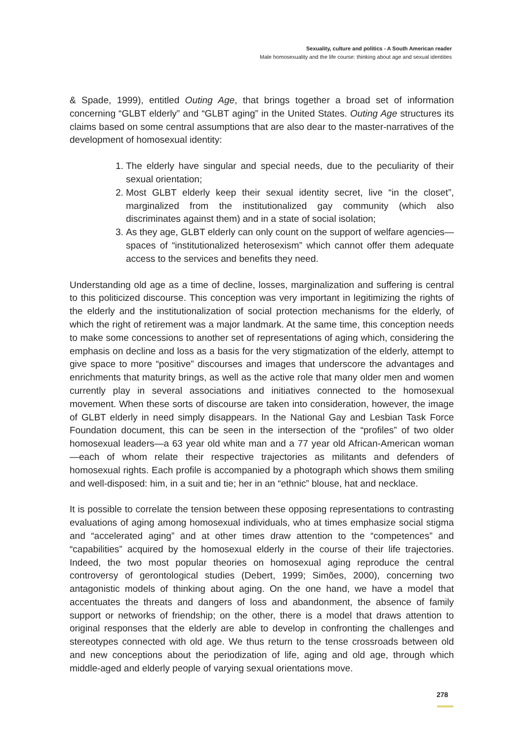Sexuality, culture and politics - A South American reader
Male homosexuality and the life course: thinking about age and sexual identities
& Spade, 1999), entitled Outing Age, that brings together a broad set of information concerning “GLBT elderly” and “GLBT aging” in the United States. Outing Age structures its claims based on some central assumptions that are also dear to the master-narratives of the development of homosexual identity:
1. The elderly have singular and special needs, due to the peculiarity of their sexual orientation;
2. Most GLBT elderly keep their sexual identity secret, live “in the closet”, marginalized from the institutionalized gay community (which also discriminates against them) and in a state of social isolation;
3. As they age, GLBT elderly can only count on the support of welfare agencies—spaces of “institutionalized heterosexism” which cannot offer them adequate access to the services and benefits they need.
Understanding old age as a time of decline, losses, marginalization and suffering is central to this politicized discourse. This conception was very important in legitimizing the rights of the elderly and the institutionalization of social protection mechanisms for the elderly, of which the right of retirement was a major landmark. At the same time, this conception needs to make some concessions to another set of representations of aging which, considering the emphasis on decline and loss as a basis for the very stigmatization of the elderly, attempt to give space to more “positive” discourses and images that underscore the advantages and enrichments that maturity brings, as well as the active role that many older men and women currently play in several associations and initiatives connected to the homosexual movement. When these sorts of discourse are taken into consideration, however, the image of GLBT elderly in need simply disappears. In the National Gay and Lesbian Task Force Foundation document, this can be seen in the intersection of the “profiles” of two older homosexual leaders—a 63 year old white man and a 77 year old African-American woman—each of whom relate their respective trajectories as militants and defenders of homosexual rights. Each profile is accompanied by a photograph which shows them smiling and well-disposed: him, in a suit and tie; her in an “ethnic” blouse, hat and necklace.
It is possible to correlate the tension between these opposing representations to contrasting evaluations of aging among homosexual individuals, who at times emphasize social stigma and “accelerated aging” and at other times draw attention to the “competences” and “capabilities” acquired by the homosexual elderly in the course of their life trajectories. Indeed, the two most popular theories on homosexual aging reproduce the central controversy of gerontological studies (Debert, 1999; Simões, 2000), concerning two antagonistic models of thinking about aging. On the one hand, we have a model that accentuates the threats and dangers of loss and abandonment, the absence of family support or networks of friendship; on the other, there is a model that draws attention to original responses that the elderly are able to develop in confronting the challenges and stereotypes connected with old age. We thus return to the tense crossroads between old and new conceptions about the periodization of life, aging and old age, through which middle-aged and elderly people of varying sexual orientations move.
278